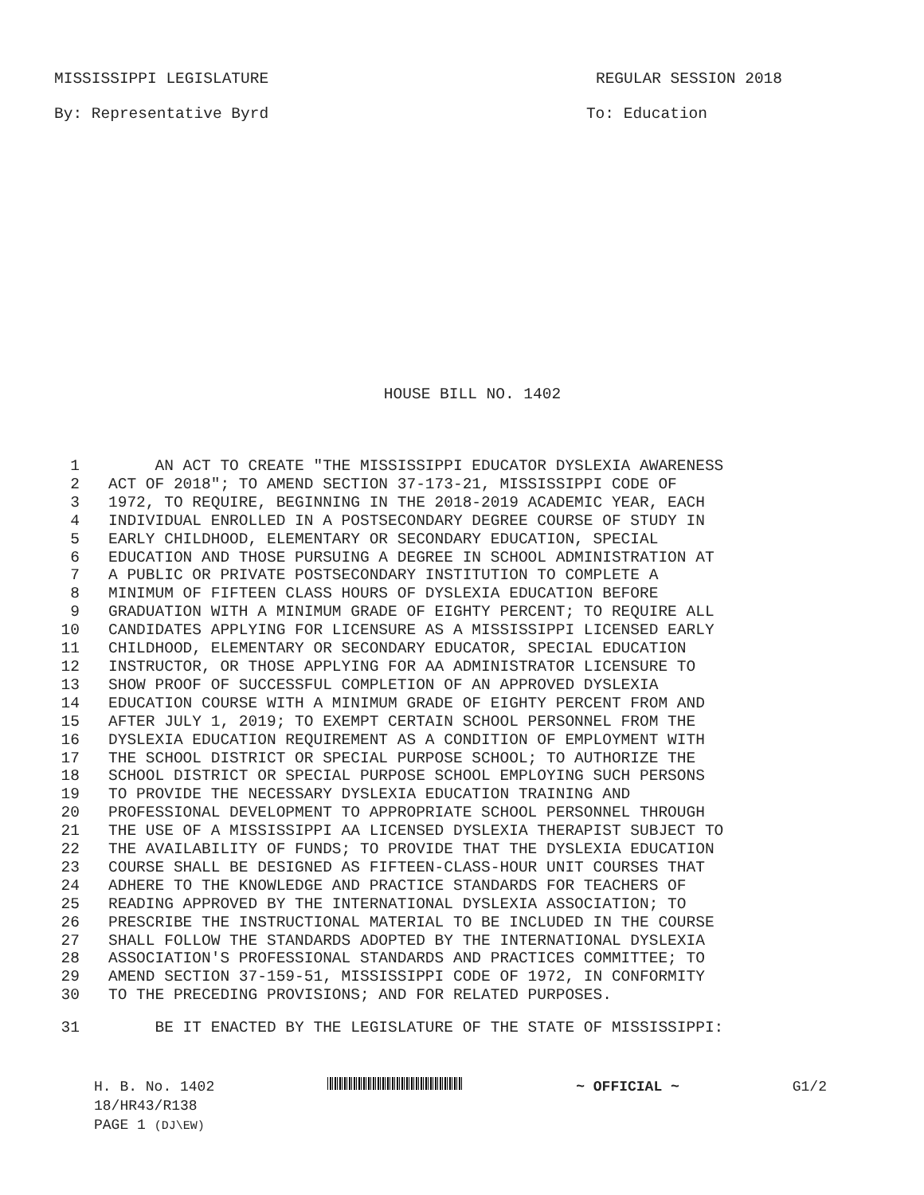MISSISSIPPI LEGISLATURE REGULAR SESSION 2018
By: Representative Byrd To: Education
HOUSE BILL NO. 1402
1 AN ACT TO CREATE "THE MISSISSIPPI EDUCATOR DYSLEXIA AWARENESS
2 ACT OF 2018"; TO AMEND SECTION 37-173-21, MISSISSIPPI CODE OF
3 1972, TO REQUIRE, BEGINNING IN THE 2018-2019 ACADEMIC YEAR, EACH
4 INDIVIDUAL ENROLLED IN A POSTSECONDARY DEGREE COURSE OF STUDY IN
5 EARLY CHILDHOOD, ELEMENTARY OR SECONDARY EDUCATION, SPECIAL
6 EDUCATION AND THOSE PURSUING A DEGREE IN SCHOOL ADMINISTRATION AT
7 A PUBLIC OR PRIVATE POSTSECONDARY INSTITUTION TO COMPLETE A
8 MINIMUM OF FIFTEEN CLASS HOURS OF DYSLEXIA EDUCATION BEFORE
9 GRADUATION WITH A MINIMUM GRADE OF EIGHTY PERCENT; TO REQUIRE ALL
10 CANDIDATES APPLYING FOR LICENSURE AS A MISSISSIPPI LICENSED EARLY
11 CHILDHOOD, ELEMENTARY OR SECONDARY EDUCATOR, SPECIAL EDUCATION
12 INSTRUCTOR, OR THOSE APPLYING FOR AA ADMINISTRATOR LICENSURE TO
13 SHOW PROOF OF SUCCESSFUL COMPLETION OF AN APPROVED DYSLEXIA
14 EDUCATION COURSE WITH A MINIMUM GRADE OF EIGHTY PERCENT FROM AND
15 AFTER JULY 1, 2019; TO EXEMPT CERTAIN SCHOOL PERSONNEL FROM THE
16 DYSLEXIA EDUCATION REQUIREMENT AS A CONDITION OF EMPLOYMENT WITH
17 THE SCHOOL DISTRICT OR SPECIAL PURPOSE SCHOOL; TO AUTHORIZE THE
18 SCHOOL DISTRICT OR SPECIAL PURPOSE SCHOOL EMPLOYING SUCH PERSONS
19 TO PROVIDE THE NECESSARY DYSLEXIA EDUCATION TRAINING AND
20 PROFESSIONAL DEVELOPMENT TO APPROPRIATE SCHOOL PERSONNEL THROUGH
21 THE USE OF A MISSISSIPPI AA LICENSED DYSLEXIA THERAPIST SUBJECT TO
22 THE AVAILABILITY OF FUNDS; TO PROVIDE THAT THE DYSLEXIA EDUCATION
23 COURSE SHALL BE DESIGNED AS FIFTEEN-CLASS-HOUR UNIT COURSES THAT
24 ADHERE TO THE KNOWLEDGE AND PRACTICE STANDARDS FOR TEACHERS OF
25 READING APPROVED BY THE INTERNATIONAL DYSLEXIA ASSOCIATION; TO
26 PRESCRIBE THE INSTRUCTIONAL MATERIAL TO BE INCLUDED IN THE COURSE
27 SHALL FOLLOW THE STANDARDS ADOPTED BY THE INTERNATIONAL DYSLEXIA
28 ASSOCIATION'S PROFESSIONAL STANDARDS AND PRACTICES COMMITTEE; TO
29 AMEND SECTION 37-159-51, MISSISSIPPI CODE OF 1972, IN CONFORMITY
30 TO THE PRECEDING PROVISIONS; AND FOR RELATED PURPOSES.
31 BE IT ENACTED BY THE LEGISLATURE OF THE STATE OF MISSISSIPPI:
H. B. No. 1402 ~ OFFICIAL ~ G1/2
18/HR43/R138
PAGE 1 (DJ\EW)